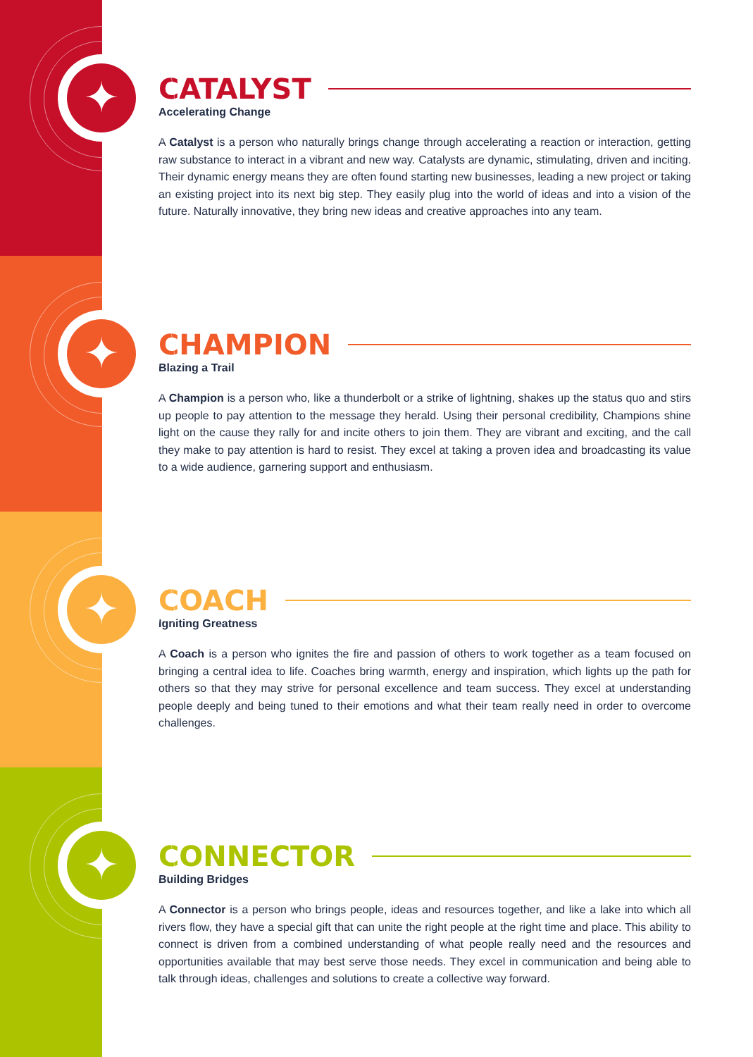✦
CATALYST
Accelerating Change
A Catalyst is a person who naturally brings change through accelerating a reaction or interaction, getting raw substance to interact in a vibrant and new way. Catalysts are dynamic, stimulating, driven and inciting. Their dynamic energy means they are often found starting new businesses, leading a new project or taking an existing project into its next big step. They easily plug into the world of ideas and into a vision of the future. Naturally innovative, they bring new ideas and creative approaches into any team.
✦
CHAMPION
Blazing a Trail
A Champion is a person who, like a thunderbolt or a strike of lightning, shakes up the status quo and stirs up people to pay attention to the message they herald. Using their personal credibility, Champions shine light on the cause they rally for and incite others to join them. They are vibrant and exciting, and the call they make to pay attention is hard to resist. They excel at taking a proven idea and broadcasting its value to a wide audience, garnering support and enthusiasm.
✦
COACH
Igniting Greatness
A Coach is a person who ignites the fire and passion of others to work together as a team focused on bringing a central idea to life. Coaches bring warmth, energy and inspiration, which lights up the path for others so that they may strive for personal excellence and team success. They excel at understanding people deeply and being tuned to their emotions and what their team really need in order to overcome challenges.
✦
CONNECTOR
Building Bridges
A Connector is a person who brings people, ideas and resources together, and like a lake into which all rivers flow, they have a special gift that can unite the right people at the right time and place. This ability to connect is driven from a combined understanding of what people really need and the resources and opportunities available that may best serve those needs. They excel in communication and being able to talk through ideas, challenges and solutions to create a collective way forward.